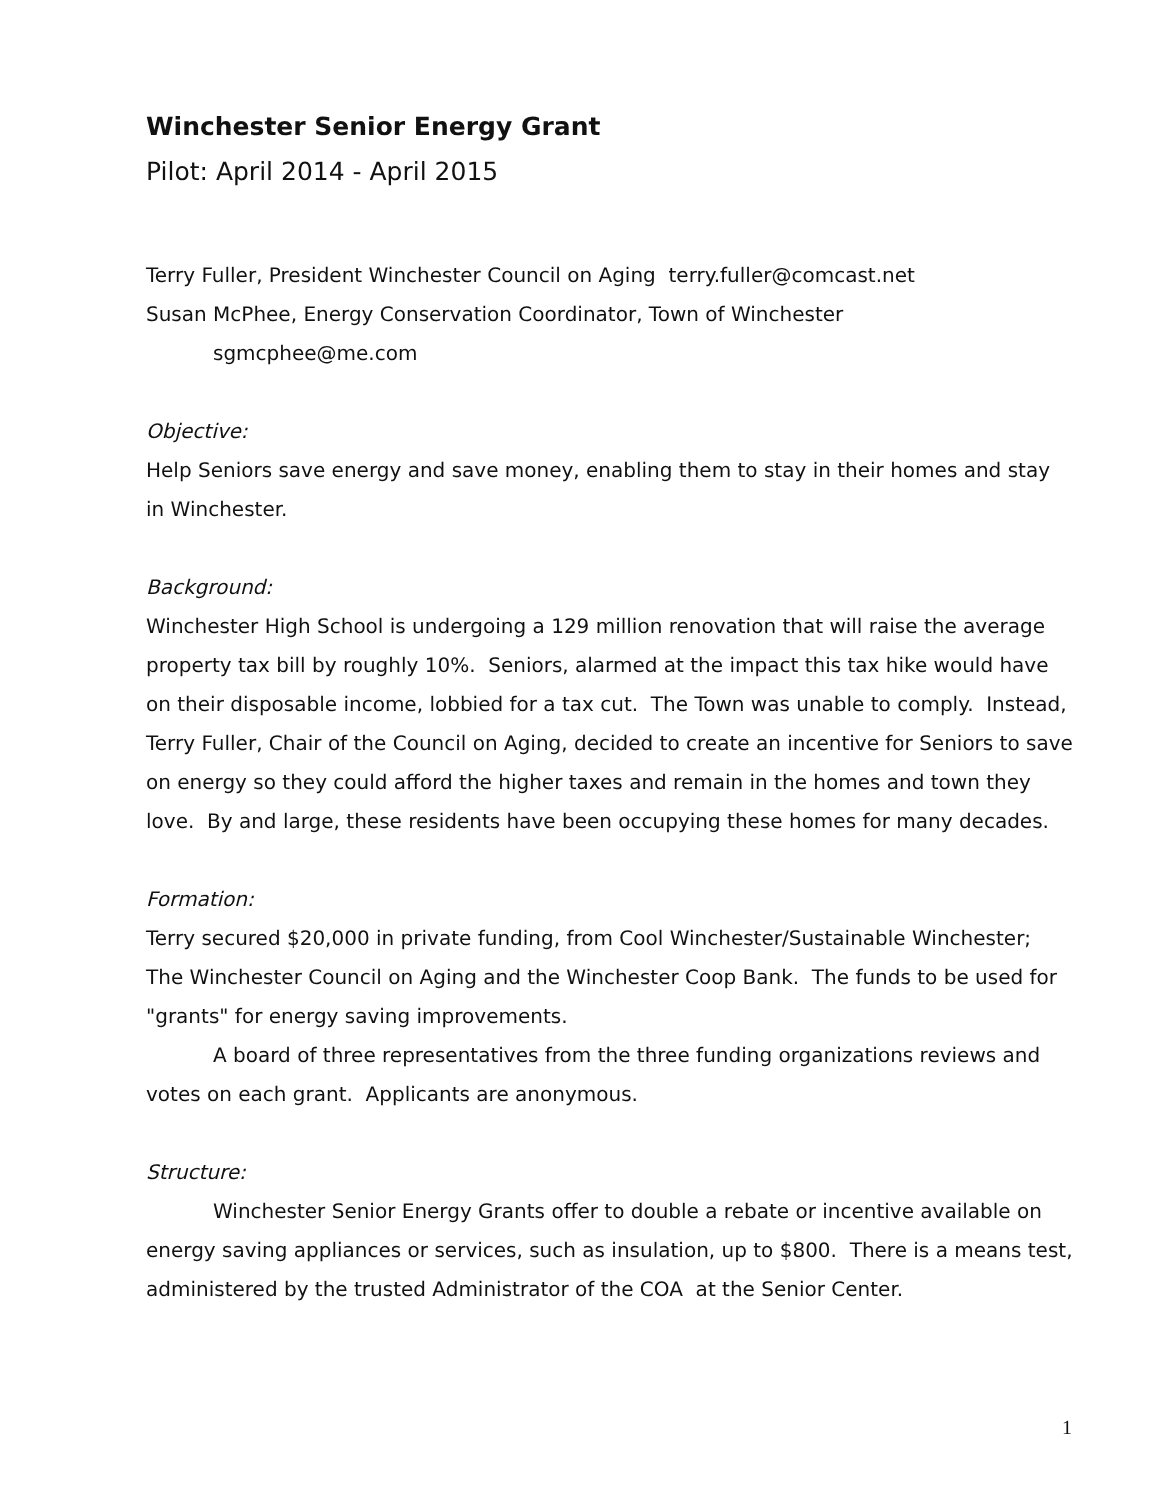Winchester Senior Energy Grant
Pilot: April 2014 - April 2015
Terry Fuller, President Winchester Council on Aging terry.fuller@comcast.net
Susan McPhee, Energy Conservation Coordinator, Town of Winchester
sgmcphee@me.com
Objective:
Help Seniors save energy and save money, enabling them to stay in their homes and stay in Winchester.
Background:
Winchester High School is undergoing a 129 million renovation that will raise the average property tax bill by roughly 10%. Seniors, alarmed at the impact this tax hike would have on their disposable income, lobbied for a tax cut. The Town was unable to comply. Instead, Terry Fuller, Chair of the Council on Aging, decided to create an incentive for Seniors to save on energy so they could afford the higher taxes and remain in the homes and town they love. By and large, these residents have been occupying these homes for many decades.
Formation:
Terry secured $20,000 in private funding, from Cool Winchester/Sustainable Winchester; The Winchester Council on Aging and the Winchester Coop Bank. The funds to be used for "grants" for energy saving improvements.
A board of three representatives from the three funding organizations reviews and votes on each grant. Applicants are anonymous.
Structure:
Winchester Senior Energy Grants offer to double a rebate or incentive available on energy saving appliances or services, such as insulation, up to $800. There is a means test, administered by the trusted Administrator of the COA at the Senior Center.
1